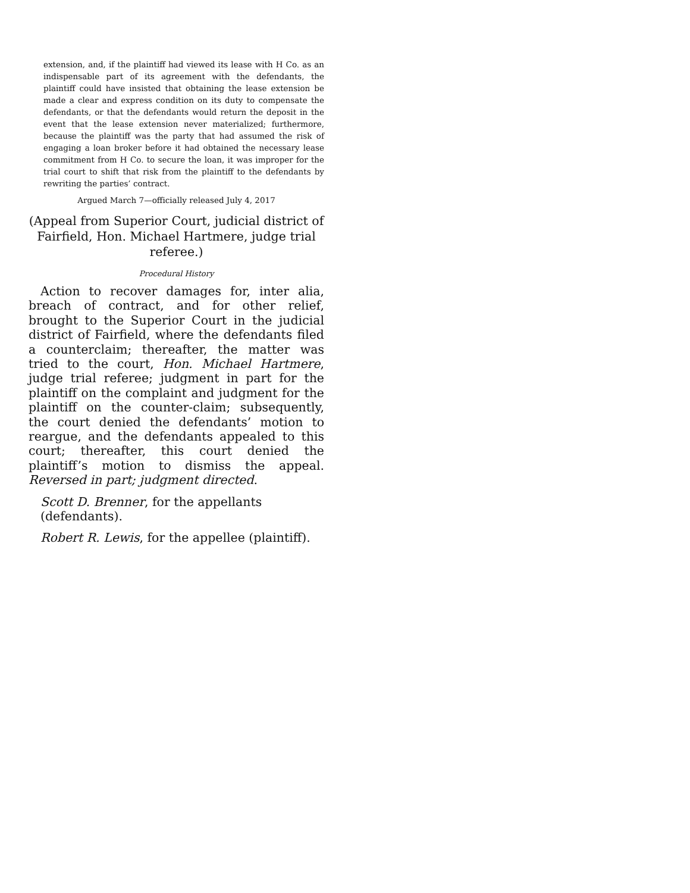extension, and, if the plaintiff had viewed its lease with H Co. as an indispensable part of its agreement with the defendants, the plaintiff could have insisted that obtaining the lease extension be made a clear and express condition on its duty to compensate the defendants, or that the defendants would return the deposit in the event that the lease extension never materialized; furthermore, because the plaintiff was the party that had assumed the risk of engaging a loan broker before it had obtained the necessary lease commitment from H Co. to secure the loan, it was improper for the trial court to shift that risk from the plaintiff to the defendants by rewriting the parties’ contract.
Argued March 7—officially released July 4, 2017
(Appeal from Superior Court, judicial district of Fairfield, Hon. Michael Hartmere, judge trial referee.)
Procedural History
Action to recover damages for, inter alia, breach of contract, and for other relief, brought to the Superior Court in the judicial district of Fairfield, where the defendants filed a counterclaim; thereafter, the matter was tried to the court, Hon. Michael Hartmere, judge trial referee; judgment in part for the plaintiff on the complaint and judgment for the plaintiff on the counter-claim; subsequently, the court denied the defendants’ motion to reargue, and the defendants appealed to this court; thereafter, this court denied the plaintiff’s motion to dismiss the appeal. Reversed in part; judgment directed.
Scott D. Brenner, for the appellants (defendants).
Robert R. Lewis, for the appellee (plaintiff).